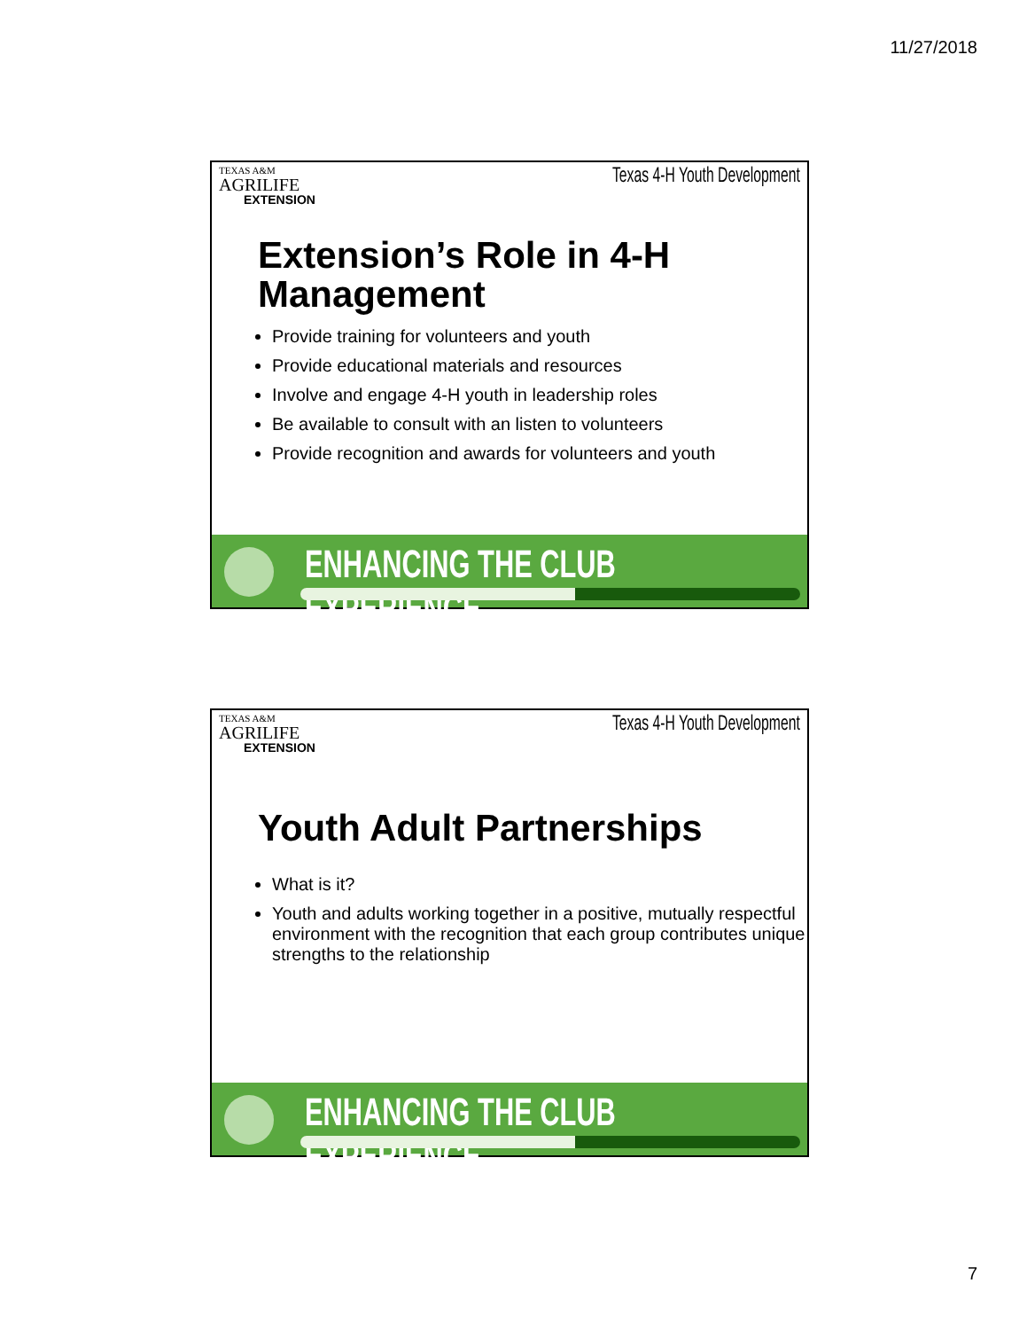11/27/2018
TEXAS A&M
AGRILIFE
EXTENSION
Texas 4-H Youth Development
Extension’s Role in 4-H Management
Provide training for volunteers and youth
Provide educational materials and resources
Involve and engage 4-H youth in leadership roles
Be available to consult with an listen to volunteers
Provide recognition and awards for volunteers and youth
ENHANCING THE CLUB EXPERIENCE.....
TEXAS A&M
AGRILIFE
EXTENSION
Texas 4-H Youth Development
Youth Adult Partnerships
What is it?
Youth and adults working together in a positive, mutually respectful environment with the recognition that each group contributes unique strengths to the relationship
ENHANCING THE CLUB EXPERIENCE.....
7